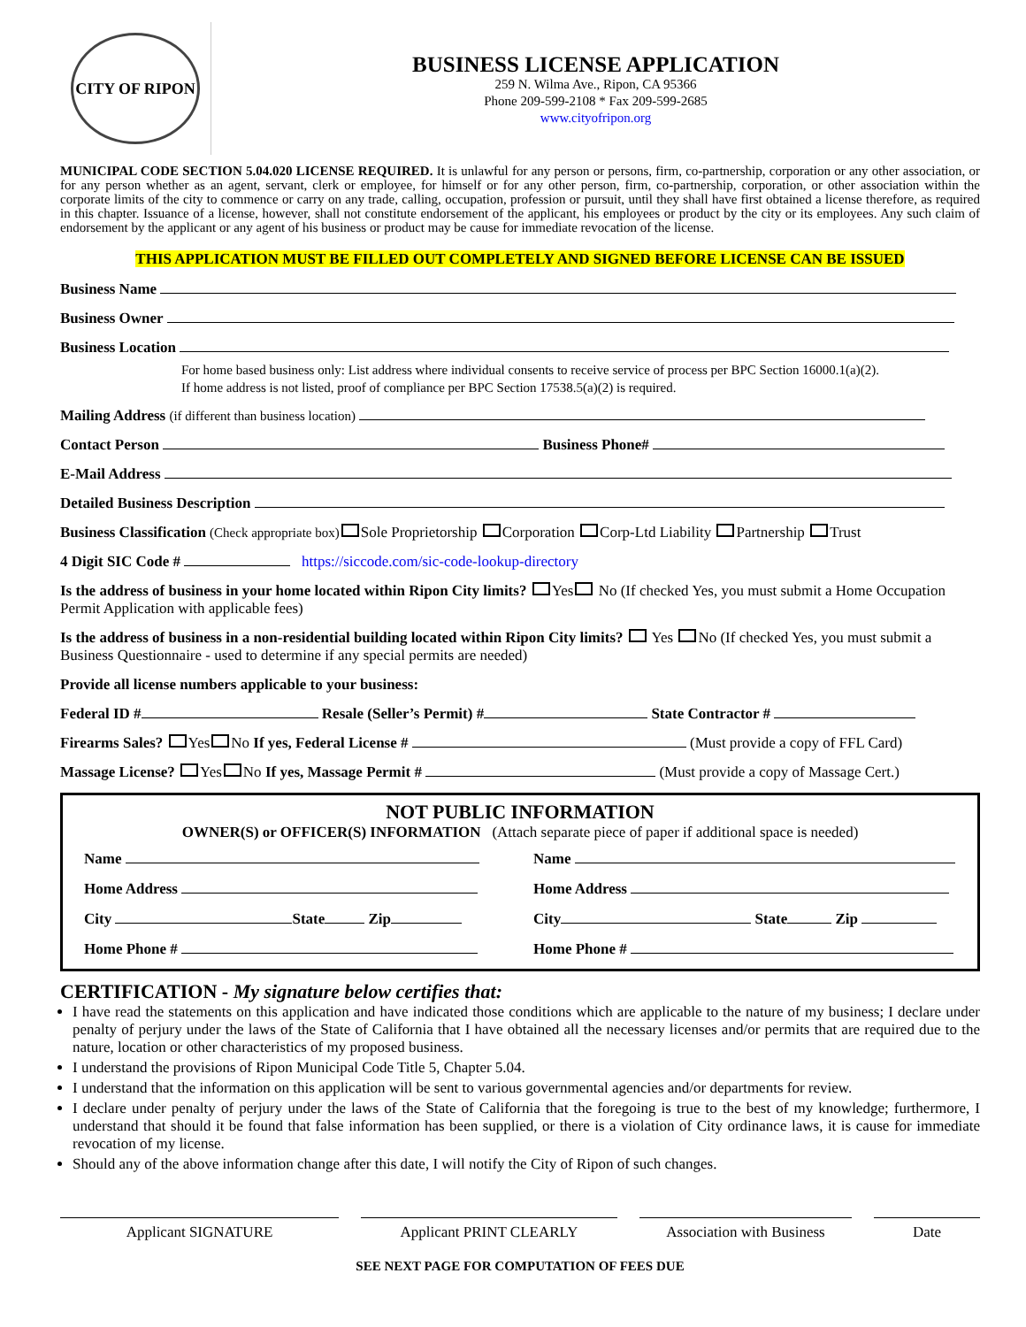CITY OF RIPON
BUSINESS LICENSE APPLICATION
259 N. Wilma Ave., Ripon, CA 95366
Phone 209-599-2108 * Fax 209-599-2685
www.cityofripon.org
MUNICIPAL CODE SECTION 5.04.020 LICENSE REQUIRED. It is unlawful for any person or persons, firm, co-partnership, corporation or any other association, or for any person whether as an agent, servant, clerk or employee, for himself or for any other person, firm, co-partnership, corporation, or other association within the corporate limits of the city to commence or carry on any trade, calling, occupation, profession or pursuit, until they shall have first obtained a license therefore, as required in this chapter. Issuance of a license, however, shall not constitute endorsement of the applicant, his employees or product by the city or its employees. Any such claim of endorsement by the applicant or any agent of his business or product may be cause for immediate revocation of the license.
THIS APPLICATION MUST BE FILLED OUT COMPLETELY AND SIGNED BEFORE LICENSE CAN BE ISSUED
Business Name
Business Owner
Business Location
For home based business only: List address where individual consents to receive service of process per BPC Section 16000.1(a)(2).
If home address is not listed, proof of compliance per BPC Section 17538.5(a)(2) is required.
Mailing Address (if different than business location)
Contact Person Business Phone#
E-Mail Address
Detailed Business Description
Business Classification (Check appropriate box) Sole Proprietorship Corporation Corp-Ltd Liability Partnership Trust
4 Digit SIC Code # https://siccode.com/sic-code-lookup-directory
Is the address of business in your home located within Ripon City limits? Yes No (If checked Yes, you must submit a Home Occupation Permit Application with applicable fees)
Is the address of business in a non-residential building located within Ripon City limits? Yes No (If checked Yes, you must submit a Business Questionnaire - used to determine if any special permits are needed)
Provide all license numbers applicable to your business:
Federal ID # Resale (Seller’s Permit) # State Contractor #
Firearms Sales? Yes No If yes, Federal License # (Must provide a copy of FFL Card)
Massage License? Yes No If yes, Massage Permit # (Must provide a copy of Massage Cert.)
NOT PUBLIC INFORMATION
OWNER(S) or OFFICER(S) INFORMATION (Attach separate piece of paper if additional space is needed)
Name
Name
Home Address
Home Address
City State Zip
City State Zip
Home Phone #
Home Phone #
CERTIFICATION - My signature below certifies that:
I have read the statements on this application and have indicated those conditions which are applicable to the nature of my business; I declare under penalty of perjury under the laws of the State of California that I have obtained all the necessary licenses and/or permits that are required due to the nature, location or other characteristics of my proposed business.
I understand the provisions of Ripon Municipal Code Title 5, Chapter 5.04.
I understand that the information on this application will be sent to various governmental agencies and/or departments for review.
I declare under penalty of perjury under the laws of the State of California that the foregoing is true to the best of my knowledge; furthermore, I understand that should it be found that false information has been supplied, or there is a violation of City ordinance laws, it is cause for immediate revocation of my license.
Should any of the above information change after this date, I will notify the City of Ripon of such changes.
Applicant SIGNATURE Applicant PRINT CLEARLY Association with Business
Date
SEE NEXT PAGE FOR COMPUTATION OF FEES DUE